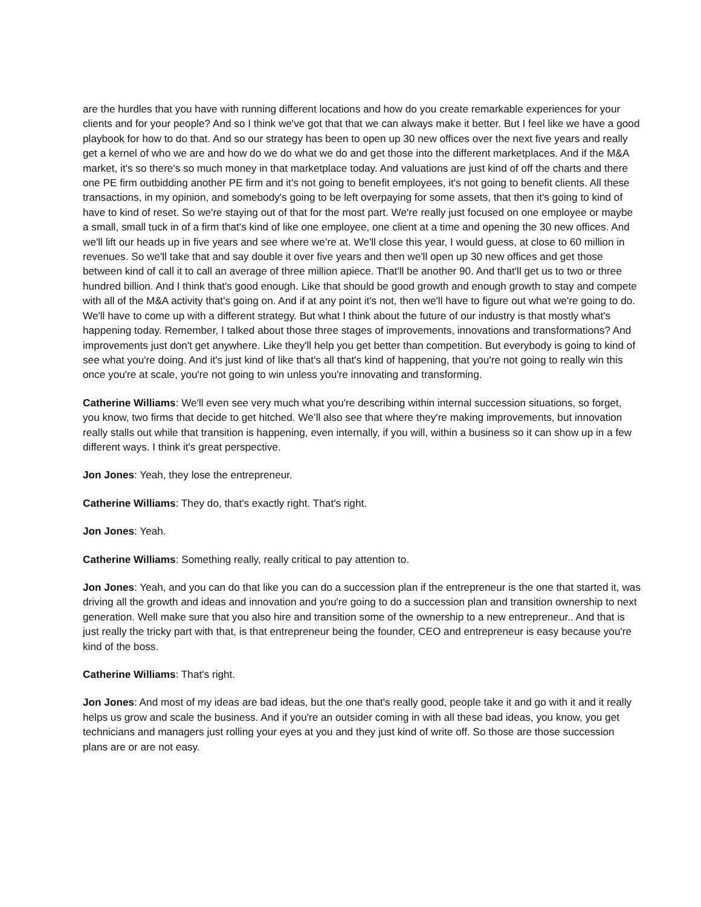are the hurdles that you have with running different locations and how do you create remarkable experiences for your clients and for your people? And so I think we've got that that we can always make it better. But I feel like we have a good playbook for how to do that. And so our strategy has been to open up 30 new offices over the next five years and really get a kernel of who we are and how do we do what we do and get those into the different marketplaces. And if the M&A market, it's so there's so much money in that marketplace today. And valuations are just kind of off the charts and there one PE firm outbidding another PE firm and it's not going to benefit employees, it's not going to benefit clients. All these transactions, in my opinion, and somebody's going to be left overpaying for some assets, that then it's going to kind of have to kind of reset. So we're staying out of that for the most part. We're really just focused on one employee or maybe a small, small tuck in of a firm that's kind of like one employee, one client at a time and opening the 30 new offices. And we'll lift our heads up in five years and see where we’re at. We'll close this year, I would guess, at close to 60 million in revenues. So we'll take that and say double it over five years and then we'll open up 30 new offices and get those between kind of call it to call an average of three million apiece. That'll be another 90. And that'll get us to two or three hundred billion. And I think that's good enough. Like that should be good growth and enough growth to stay and compete with all of the M&A activity that's going on. And if at any point it's not, then we'll have to figure out what we're going to do. We'll have to come up with a different strategy. But what I think about the future of our industry is that mostly what's happening today. Remember, I talked about those three stages of improvements, innovations and transformations? And improvements just don't get anywhere. Like they'll help you get better than competition. But everybody is going to kind of see what you're doing. And it's just kind of like that's all that's kind of happening, that you're not going to really win this once you're at scale, you're not going to win unless you're innovating and transforming.
Catherine Williams: We'll even see very much what you're describing within internal succession situations, so forget, you know, two firms that decide to get hitched. We’ll also see that where they're making improvements, but innovation really stalls out while that transition is happening, even internally, if you will, within a business so it can show up in a few different ways. I think it's great perspective.
Jon Jones: Yeah, they lose the entrepreneur.
Catherine Williams: They do, that's exactly right. That's right.
Jon Jones: Yeah.
Catherine Williams: Something really, really critical to pay attention to.
Jon Jones: Yeah, and you can do that like you can do a succession plan if the entrepreneur is the one that started it, was driving all the growth and ideas and innovation and you're going to do a succession plan and transition ownership to next generation. Well make sure that you also hire and transition some of the ownership to a new entrepreneur.. And that is just really the tricky part with that, is that entrepreneur being the founder, CEO and entrepreneur is easy because you're kind of the boss.
Catherine Williams: That's right.
Jon Jones: And most of my ideas are bad ideas, but the one that's really good, people take it and go with it and it really helps us grow and scale the business. And if you're an outsider coming in with all these bad ideas, you know, you get technicians and managers just rolling your eyes at you and they just kind of write off. So those are those succession plans are or are not easy.